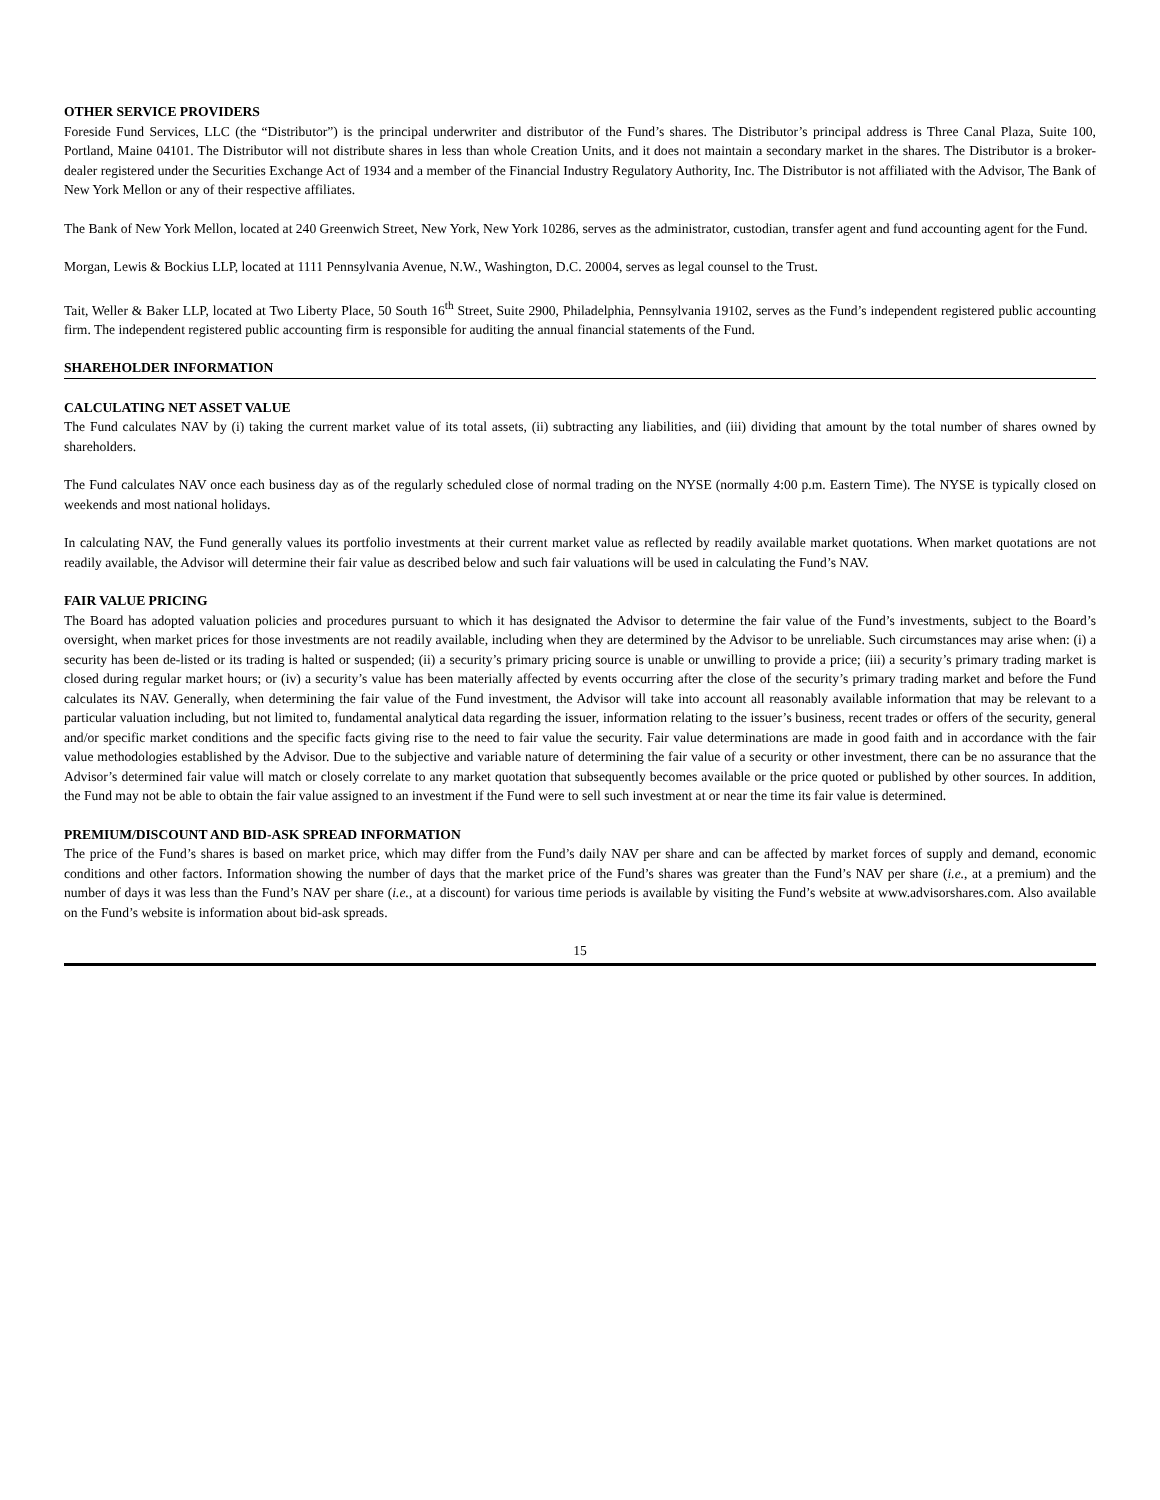OTHER SERVICE PROVIDERS
Foreside Fund Services, LLC (the “Distributor”) is the principal underwriter and distributor of the Fund’s shares. The Distributor’s principal address is Three Canal Plaza, Suite 100, Portland, Maine 04101. The Distributor will not distribute shares in less than whole Creation Units, and it does not maintain a secondary market in the shares. The Distributor is a broker-dealer registered under the Securities Exchange Act of 1934 and a member of the Financial Industry Regulatory Authority, Inc. The Distributor is not affiliated with the Advisor, The Bank of New York Mellon or any of their respective affiliates.
The Bank of New York Mellon, located at 240 Greenwich Street, New York, New York 10286, serves as the administrator, custodian, transfer agent and fund accounting agent for the Fund.
Morgan, Lewis & Bockius LLP, located at 1111 Pennsylvania Avenue, N.W., Washington, D.C. 20004, serves as legal counsel to the Trust.
Tait, Weller & Baker LLP, located at Two Liberty Place, 50 South 16<sup>th</sup> Street, Suite 2900, Philadelphia, Pennsylvania 19102, serves as the Fund’s independent registered public accounting firm. The independent registered public accounting firm is responsible for auditing the annual financial statements of the Fund.
SHAREHOLDER INFORMATION
CALCULATING NET ASSET VALUE
The Fund calculates NAV by (i) taking the current market value of its total assets, (ii) subtracting any liabilities, and (iii) dividing that amount by the total number of shares owned by shareholders.
The Fund calculates NAV once each business day as of the regularly scheduled close of normal trading on the NYSE (normally 4:00 p.m. Eastern Time). The NYSE is typically closed on weekends and most national holidays.
In calculating NAV, the Fund generally values its portfolio investments at their current market value as reflected by readily available market quotations. When market quotations are not readily available, the Advisor will determine their fair value as described below and such fair valuations will be used in calculating the Fund’s NAV.
FAIR VALUE PRICING
The Board has adopted valuation policies and procedures pursuant to which it has designated the Advisor to determine the fair value of the Fund’s investments, subject to the Board’s oversight, when market prices for those investments are not readily available, including when they are determined by the Advisor to be unreliable. Such circumstances may arise when: (i) a security has been de-listed or its trading is halted or suspended; (ii) a security’s primary pricing source is unable or unwilling to provide a price; (iii) a security’s primary trading market is closed during regular market hours; or (iv) a security’s value has been materially affected by events occurring after the close of the security’s primary trading market and before the Fund calculates its NAV. Generally, when determining the fair value of the Fund investment, the Advisor will take into account all reasonably available information that may be relevant to a particular valuation including, but not limited to, fundamental analytical data regarding the issuer, information relating to the issuer’s business, recent trades or offers of the security, general and/or specific market conditions and the specific facts giving rise to the need to fair value the security. Fair value determinations are made in good faith and in accordance with the fair value methodologies established by the Advisor. Due to the subjective and variable nature of determining the fair value of a security or other investment, there can be no assurance that the Advisor’s determined fair value will match or closely correlate to any market quotation that subsequently becomes available or the price quoted or published by other sources. In addition, the Fund may not be able to obtain the fair value assigned to an investment if the Fund were to sell such investment at or near the time its fair value is determined.
PREMIUM/DISCOUNT AND BID-ASK SPREAD INFORMATION
The price of the Fund’s shares is based on market price, which may differ from the Fund’s daily NAV per share and can be affected by market forces of supply and demand, economic conditions and other factors. Information showing the number of days that the market price of the Fund’s shares was greater than the Fund’s NAV per share (i.e., at a premium) and the number of days it was less than the Fund’s NAV per share (i.e., at a discount) for various time periods is available by visiting the Fund’s website at www.advisorshares.com. Also available on the Fund’s website is information about bid-ask spreads.
15